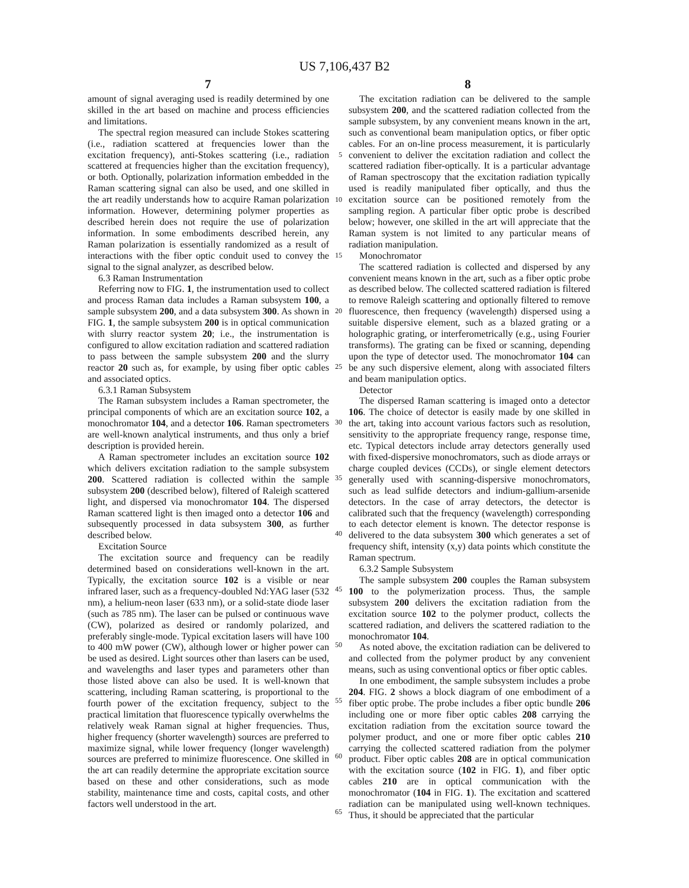US 7,106,437 B2
7 8
amount of signal averaging used is readily determined by one skilled in the art based on machine and process efficiencies and limitations.
The spectral region measured can include Stokes scattering (i.e., radiation scattered at frequencies lower than the excitation frequency), anti-Stokes scattering (i.e., radiation scattered at frequencies higher than the excitation frequency), or both. Optionally, polarization information embedded in the Raman scattering signal can also be used, and one skilled in the art readily understands how to acquire Raman polarization information. However, determining polymer properties as described herein does not require the use of polarization information. In some embodiments described herein, any Raman polarization is essentially randomized as a result of interactions with the fiber optic conduit used to convey the signal to the signal analyzer, as described below.
6.3 Raman Instrumentation
Referring now to FIG. 1, the instrumentation used to collect and process Raman data includes a Raman subsystem 100, a sample subsystem 200, and a data subsystem 300. As shown in FIG. 1, the sample subsystem 200 is in optical communication with slurry reactor system 20; i.e., the instrumentation is configured to allow excitation radiation and scattered radiation to pass between the sample subsystem 200 and the slurry reactor 20 such as, for example, by using fiber optic cables and associated optics.
6.3.1 Raman Subsystem
The Raman subsystem includes a Raman spectrometer, the principal components of which are an excitation source 102, a monochromator 104, and a detector 106. Raman spectrometers are well-known analytical instruments, and thus only a brief description is provided herein.
A Raman spectrometer includes an excitation source 102 which delivers excitation radiation to the sample subsystem 200. Scattered radiation is collected within the sample subsystem 200 (described below), filtered of Raleigh scattered light, and dispersed via monochromator 104. The dispersed Raman scattered light is then imaged onto a detector 106 and subsequently processed in data subsystem 300, as further described below.
Excitation Source
The excitation source and frequency can be readily determined based on considerations well-known in the art. Typically, the excitation source 102 is a visible or near infrared laser, such as a frequency-doubled Nd:YAG laser (532 nm), a helium-neon laser (633 nm), or a solid-state diode laser (such as 785 nm). The laser can be pulsed or continuous wave (CW), polarized as desired or randomly polarized, and preferably single-mode. Typical excitation lasers will have 100 to 400 mW power (CW), although lower or higher power can be used as desired. Light sources other than lasers can be used, and wavelengths and laser types and parameters other than those listed above can also be used. It is well-known that scattering, including Raman scattering, is proportional to the fourth power of the excitation frequency, subject to the practical limitation that fluorescence typically overwhelms the relatively weak Raman signal at higher frequencies. Thus, higher frequency (shorter wavelength) sources are preferred to maximize signal, while lower frequency (longer wavelength) sources are preferred to minimize fluorescence. One skilled in the art can readily determine the appropriate excitation source based on these and other considerations, such as mode stability, maintenance time and costs, capital costs, and other factors well understood in the art.
5
10
15
20
25
30
35
40
45
50
55
60
65
The excitation radiation can be delivered to the sample subsystem 200, and the scattered radiation collected from the sample subsystem, by any convenient means known in the art, such as conventional beam manipulation optics, or fiber optic cables. For an on-line process measurement, it is particularly convenient to deliver the excitation radiation and collect the scattered radiation fiber-optically. It is a particular advantage of Raman spectroscopy that the excitation radiation typically used is readily manipulated fiber optically, and thus the excitation source can be positioned remotely from the sampling region. A particular fiber optic probe is described below; however, one skilled in the art will appreciate that the Raman system is not limited to any particular means of radiation manipulation.
Monochromator
The scattered radiation is collected and dispersed by any convenient means known in the art, such as a fiber optic probe as described below. The collected scattered radiation is filtered to remove Raleigh scattering and optionally filtered to remove fluorescence, then frequency (wavelength) dispersed using a suitable dispersive element, such as a blazed grating or a holographic grating, or interferometrically (e.g., using Fourier transforms). The grating can be fixed or scanning, depending upon the type of detector used. The monochromator 104 can be any such dispersive element, along with associated filters and beam manipulation optics.
Detector
The dispersed Raman scattering is imaged onto a detector 106. The choice of detector is easily made by one skilled in the art, taking into account various factors such as resolution, sensitivity to the appropriate frequency range, response time, etc. Typical detectors include array detectors generally used with fixed-dispersive monochromators, such as diode arrays or charge coupled devices (CCDs), or single element detectors generally used with scanning-dispersive monochromators, such as lead sulfide detectors and indium-gallium-arsenide detectors. In the case of array detectors, the detector is calibrated such that the frequency (wavelength) corresponding to each detector element is known. The detector response is delivered to the data subsystem 300 which generates a set of frequency shift, intensity (x,y) data points which constitute the Raman spectrum.
6.3.2 Sample Subsystem
The sample subsystem 200 couples the Raman subsystem 100 to the polymerization process. Thus, the sample subsystem 200 delivers the excitation radiation from the excitation source 102 to the polymer product, collects the scattered radiation, and delivers the scattered radiation to the monochromator 104.
As noted above, the excitation radiation can be delivered to and collected from the polymer product by any convenient means, such as using conventional optics or fiber optic cables.
In one embodiment, the sample subsystem includes a probe 204. FIG. 2 shows a block diagram of one embodiment of a fiber optic probe. The probe includes a fiber optic bundle 206 including one or more fiber optic cables 208 carrying the excitation radiation from the excitation source toward the polymer product, and one or more fiber optic cables 210 carrying the collected scattered radiation from the polymer product. Fiber optic cables 208 are in optical communication with the excitation source (102 in FIG. 1), and fiber optic cables 210 are in optical communication with the monochromator (104 in FIG. 1). The excitation and scattered radiation can be manipulated using well-known techniques. Thus, it should be appreciated that the particular